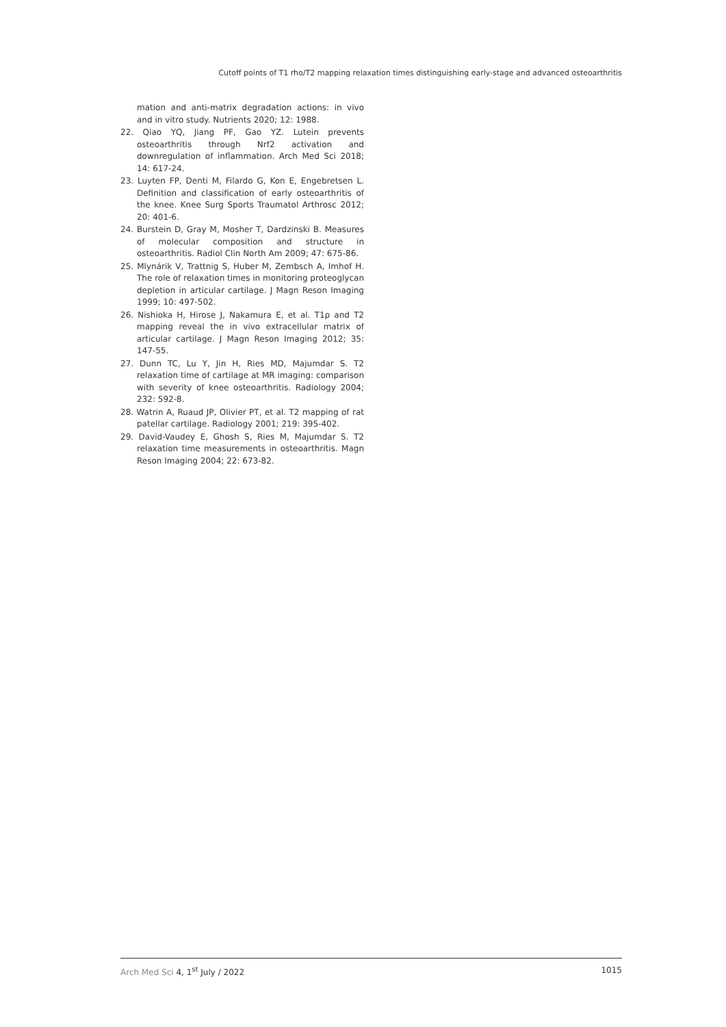Cutoff points of T1 rho/T2 mapping relaxation times distinguishing early-stage and advanced osteoarthritis
mation and anti-matrix degradation actions: in vivo and in vitro study. Nutrients 2020; 12: 1988.
22. Qiao YQ, Jiang PF, Gao YZ. Lutein prevents osteoarthritis through Nrf2 activation and downregulation of inflammation. Arch Med Sci 2018; 14: 617-24.
23. Luyten FP, Denti M, Filardo G, Kon E, Engebretsen L. Definition and classification of early osteoarthritis of the knee. Knee Surg Sports Traumatol Arthrosc 2012; 20: 401-6.
24. Burstein D, Gray M, Mosher T, Dardzinski B. Measures of molecular composition and structure in osteoarthritis. Radiol Clin North Am 2009; 47: 675-86.
25. Mlynárik V, Trattnig S, Huber M, Zembsch A, Imhof H. The role of relaxation times in monitoring proteoglycan depletion in articular cartilage. J Magn Reson Imaging 1999; 10: 497-502.
26. Nishioka H, Hirose J, Nakamura E, et al. T1ρ and T2 mapping reveal the in vivo extracellular matrix of articular cartilage. J Magn Reson Imaging 2012; 35: 147-55.
27. Dunn TC, Lu Y, Jin H, Ries MD, Majumdar S. T2 relaxation time of cartilage at MR imaging: comparison with severity of knee osteoarthritis. Radiology 2004; 232: 592-8.
28. Watrin A, Ruaud JP, Olivier PT, et al. T2 mapping of rat patellar cartilage. Radiology 2001; 219: 395-402.
29. David-Vaudey E, Ghosh S, Ries M, Majumdar S. T2 relaxation time measurements in osteoarthritis. Magn Reson Imaging 2004; 22: 673-82.
Arch Med Sci 4, 1<sup>st</sup> July / 2022 1015